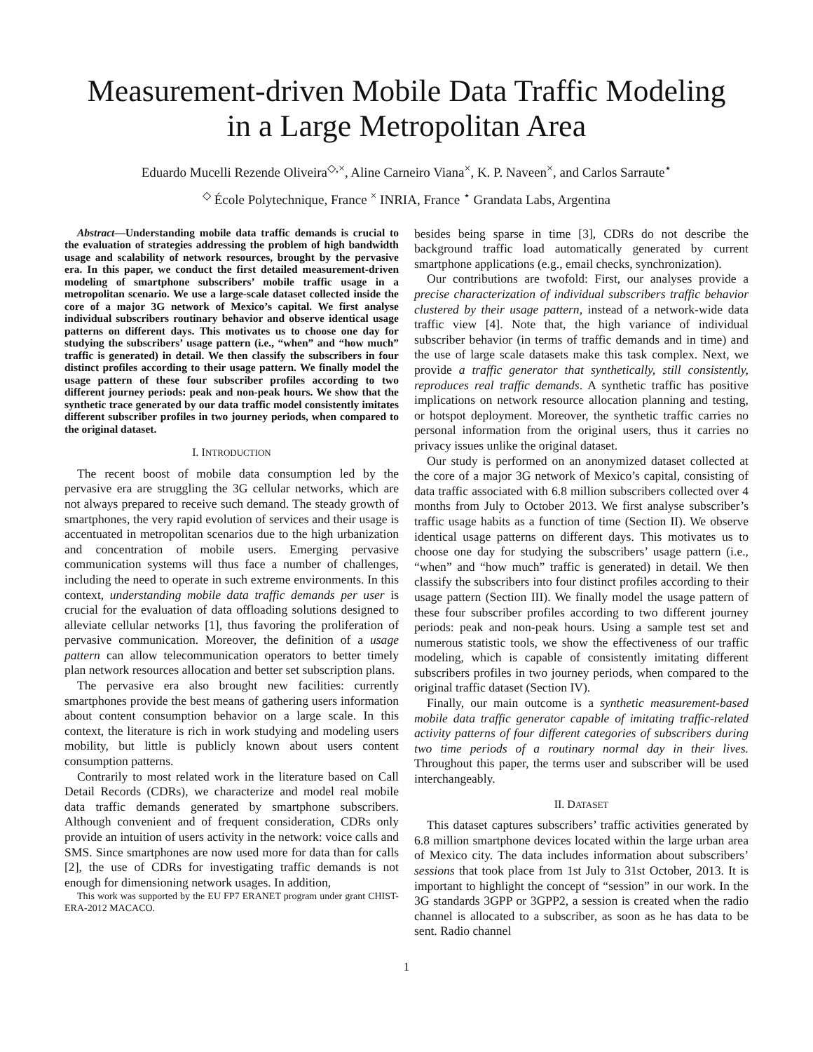Measurement-driven Mobile Data Traffic Modeling
in a Large Metropolitan Area
Eduardo Mucelli Rezende Oliveira<sup>◇,×</sup>, Aline Carneiro Viana<sup>×</sup>, K. P. Naveen<sup>×</sup>, and Carlos Sarraute<sup>⋆</sup>
<sup>◇</sup> École Polytechnique, France <sup>×</sup> INRIA, France <sup>⋆</sup> Grandata Labs, Argentina
Abstract—Understanding mobile data traffic demands is crucial to the evaluation of strategies addressing the problem of high bandwidth usage and scalability of network resources, brought by the pervasive era. In this paper, we conduct the first detailed measurement-driven modeling of smartphone subscribers’ mobile traffic usage in a metropolitan scenario. We use a large-scale dataset collected inside the core of a major 3G network of Mexico’s capital. We first analyse individual subscribers routinary behavior and observe identical usage patterns on different days. This motivates us to choose one day for studying the subscribers’ usage pattern (i.e., “when” and “how much” traffic is generated) in detail. We then classify the subscribers in four distinct profiles according to their usage pattern. We finally model the usage pattern of these four subscriber profiles according to two different journey periods: peak and non-peak hours. We show that the synthetic trace generated by our data traffic model consistently imitates different subscriber profiles in two journey periods, when compared to the original dataset.
I. INTRODUCTION
The recent boost of mobile data consumption led by the pervasive era are struggling the 3G cellular networks, which are not always prepared to receive such demand. The steady growth of smartphones, the very rapid evolution of services and their usage is accentuated in metropolitan scenarios due to the high urbanization and concentration of mobile users. Emerging pervasive communication systems will thus face a number of challenges, including the need to operate in such extreme environments. In this context, understanding mobile data traffic demands per user is crucial for the evaluation of data offloading solutions designed to alleviate cellular networks [1], thus favoring the proliferation of pervasive communication. Moreover, the definition of a usage pattern can allow telecommunication operators to better timely plan network resources allocation and better set subscription plans.
The pervasive era also brought new facilities: currently smartphones provide the best means of gathering users information about content consumption behavior on a large scale. In this context, the literature is rich in work studying and modeling users mobility, but little is publicly known about users content consumption patterns.
Contrarily to most related work in the literature based on Call Detail Records (CDRs), we characterize and model real mobile data traffic demands generated by smartphone subscribers. Although convenient and of frequent consideration, CDRs only provide an intuition of users activity in the network: voice calls and SMS. Since smartphones are now used more for data than for calls [2], the use of CDRs for investigating traffic demands is not enough for dimensioning network usages. In addition,
This work was supported by the EU FP7 ERANET program under grant CHIST-ERA-2012 MACACO.
besides being sparse in time [3], CDRs do not describe the background traffic load automatically generated by current smartphone applications (e.g., email checks, synchronization).
Our contributions are twofold: First, our analyses provide a precise characterization of individual subscribers traffic behavior clustered by their usage pattern, instead of a network-wide data traffic view [4]. Note that, the high variance of individual subscriber behavior (in terms of traffic demands and in time) and the use of large scale datasets make this task complex. Next, we provide a traffic generator that synthetically, still consistently, reproduces real traffic demands. A synthetic traffic has positive implications on network resource allocation planning and testing, or hotspot deployment. Moreover, the synthetic traffic carries no personal information from the original users, thus it carries no privacy issues unlike the original dataset.
Our study is performed on an anonymized dataset collected at the core of a major 3G network of Mexico’s capital, consisting of data traffic associated with 6.8 million subscribers collected over 4 months from July to October 2013. We first analyse subscriber’s traffic usage habits as a function of time (Section II). We observe identical usage patterns on different days. This motivates us to choose one day for studying the subscribers’ usage pattern (i.e., “when” and “how much” traffic is generated) in detail. We then classify the subscribers into four distinct profiles according to their usage pattern (Section III). We finally model the usage pattern of these four subscriber profiles according to two different journey periods: peak and non-peak hours. Using a sample test set and numerous statistic tools, we show the effectiveness of our traffic modeling, which is capable of consistently imitating different subscribers profiles in two journey periods, when compared to the original traffic dataset (Section IV).
Finally, our main outcome is a synthetic measurement-based mobile data traffic generator capable of imitating traffic-related activity patterns of four different categories of subscribers during two time periods of a routinary normal day in their lives. Throughout this paper, the terms user and subscriber will be used interchangeably.
II. DATASET
This dataset captures subscribers’ traffic activities generated by 6.8 million smartphone devices located within the large urban area of Mexico city. The data includes information about subscribers’ sessions that took place from 1st July to 31st October, 2013. It is important to highlight the concept of “session” in our work. In the 3G standards 3GPP or 3GPP2, a session is created when the radio channel is allocated to a subscriber, as soon as he has data to be sent. Radio channel
1